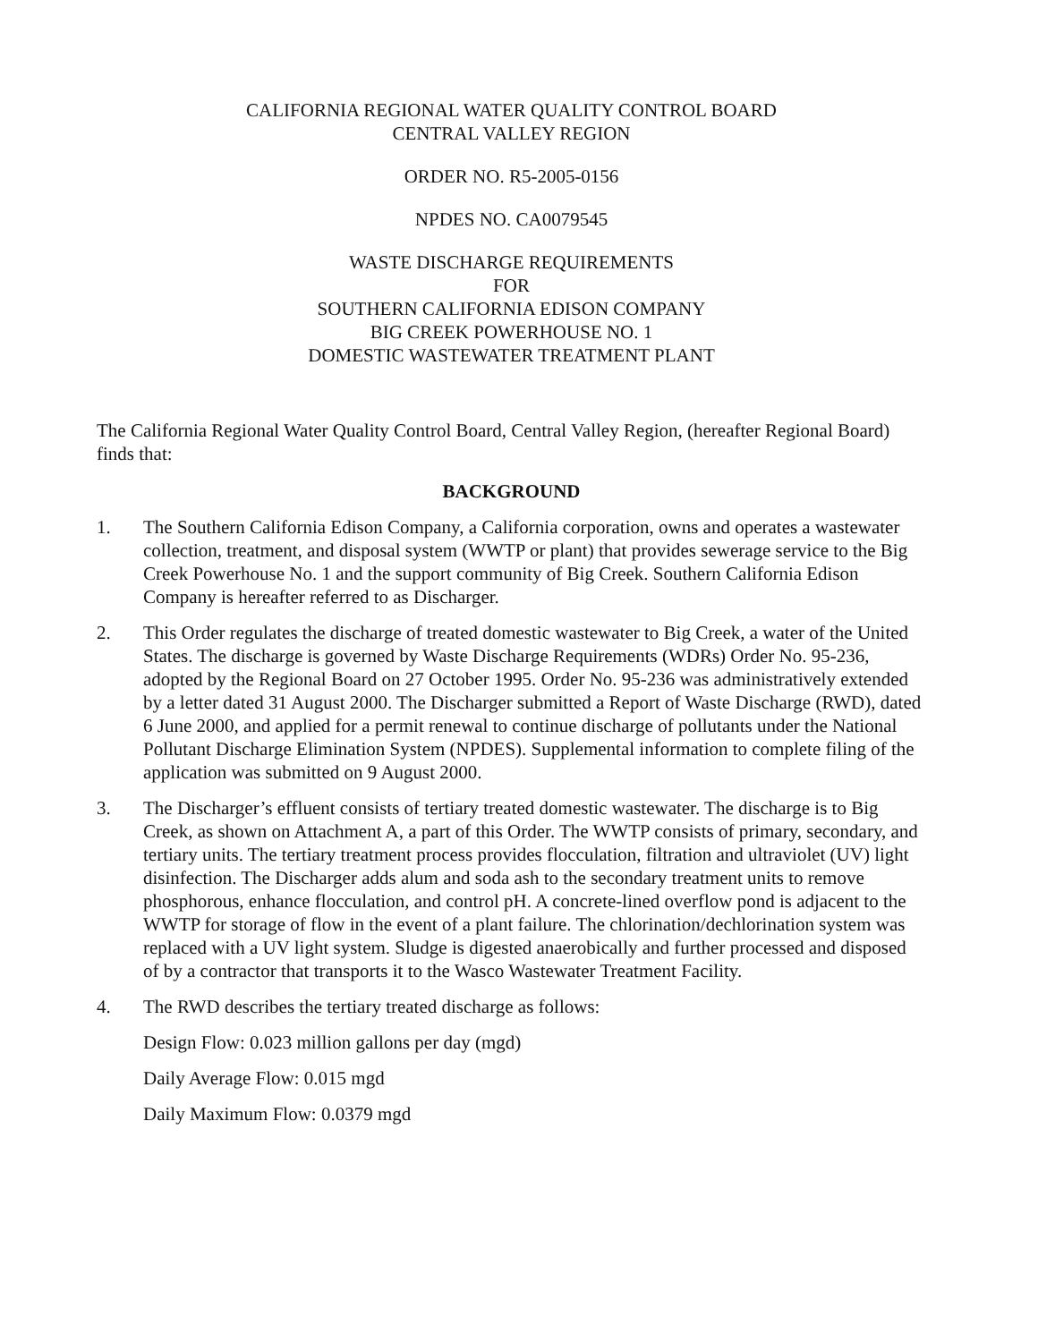CALIFORNIA REGIONAL WATER QUALITY CONTROL BOARD
CENTRAL VALLEY REGION
ORDER NO. R5-2005-0156
NPDES NO. CA0079545
WASTE DISCHARGE REQUIREMENTS
FOR
SOUTHERN CALIFORNIA EDISON COMPANY
BIG CREEK POWERHOUSE NO. 1
DOMESTIC WASTEWATER TREATMENT PLANT
The California Regional Water Quality Control Board, Central Valley Region, (hereafter Regional Board) finds that:
BACKGROUND
1. The Southern California Edison Company, a California corporation, owns and operates a wastewater collection, treatment, and disposal system (WWTP or plant) that provides sewerage service to the Big Creek Powerhouse No. 1 and the support community of Big Creek. Southern California Edison Company is hereafter referred to as Discharger.
2. This Order regulates the discharge of treated domestic wastewater to Big Creek, a water of the United States. The discharge is governed by Waste Discharge Requirements (WDRs) Order No. 95-236, adopted by the Regional Board on 27 October 1995. Order No. 95-236 was administratively extended by a letter dated 31 August 2000. The Discharger submitted a Report of Waste Discharge (RWD), dated 6 June 2000, and applied for a permit renewal to continue discharge of pollutants under the National Pollutant Discharge Elimination System (NPDES). Supplemental information to complete filing of the application was submitted on 9 August 2000.
3. The Discharger’s effluent consists of tertiary treated domestic wastewater. The discharge is to Big Creek, as shown on Attachment A, a part of this Order. The WWTP consists of primary, secondary, and tertiary units. The tertiary treatment process provides flocculation, filtration and ultraviolet (UV) light disinfection. The Discharger adds alum and soda ash to the secondary treatment units to remove phosphorous, enhance flocculation, and control pH. A concrete-lined overflow pond is adjacent to the WWTP for storage of flow in the event of a plant failure. The chlorination/dechlorination system was replaced with a UV light system. Sludge is digested anaerobically and further processed and disposed of by a contractor that transports it to the Wasco Wastewater Treatment Facility.
4. The RWD describes the tertiary treated discharge as follows:
Design Flow: 0.023 million gallons per day (mgd)
Daily Average Flow: 0.015 mgd
Daily Maximum Flow: 0.0379 mgd